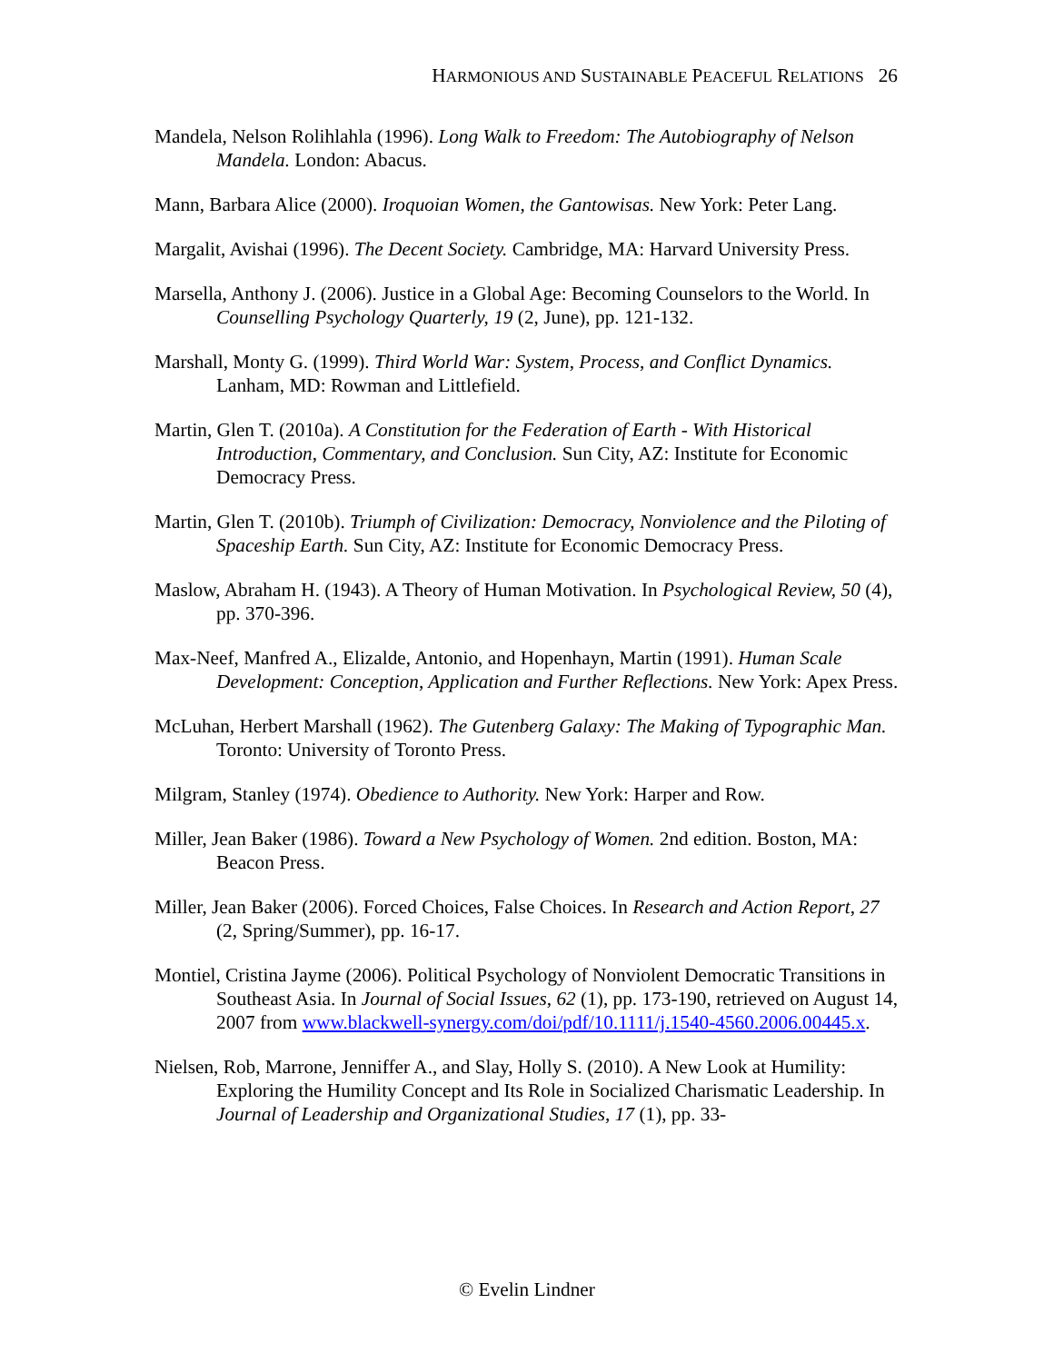HARMONIOUS AND SUSTAINABLE PEACEFUL RELATIONS 26
Mandela, Nelson Rolihlahla (1996). Long Walk to Freedom: The Autobiography of Nelson Mandela. London: Abacus.
Mann, Barbara Alice (2000). Iroquoian Women, the Gantowisas. New York: Peter Lang.
Margalit, Avishai (1996). The Decent Society. Cambridge, MA: Harvard University Press.
Marsella, Anthony J. (2006). Justice in a Global Age: Becoming Counselors to the World. In Counselling Psychology Quarterly, 19 (2, June), pp. 121-132.
Marshall, Monty G. (1999). Third World War: System, Process, and Conflict Dynamics. Lanham, MD: Rowman and Littlefield.
Martin, Glen T. (2010a). A Constitution for the Federation of Earth - With Historical Introduction, Commentary, and Conclusion. Sun City, AZ: Institute for Economic Democracy Press.
Martin, Glen T. (2010b). Triumph of Civilization: Democracy, Nonviolence and the Piloting of Spaceship Earth. Sun City, AZ: Institute for Economic Democracy Press.
Maslow, Abraham H. (1943). A Theory of Human Motivation. In Psychological Review, 50 (4), pp. 370-396.
Max-Neef, Manfred A., Elizalde, Antonio, and Hopenhayn, Martin (1991). Human Scale Development: Conception, Application and Further Reflections. New York: Apex Press.
McLuhan, Herbert Marshall (1962). The Gutenberg Galaxy: The Making of Typographic Man. Toronto: University of Toronto Press.
Milgram, Stanley (1974). Obedience to Authority. New York: Harper and Row.
Miller, Jean Baker (1986). Toward a New Psychology of Women. 2nd edition. Boston, MA: Beacon Press.
Miller, Jean Baker (2006). Forced Choices, False Choices. In Research and Action Report, 27 (2, Spring/Summer), pp. 16-17.
Montiel, Cristina Jayme (2006). Political Psychology of Nonviolent Democratic Transitions in Southeast Asia. In Journal of Social Issues, 62 (1), pp. 173-190, retrieved on August 14, 2007 from www.blackwell-synergy.com/doi/pdf/10.1111/j.1540-4560.2006.00445.x.
Nielsen, Rob, Marrone, Jenniffer A., and Slay, Holly S. (2010). A New Look at Humility: Exploring the Humility Concept and Its Role in Socialized Charismatic Leadership. In Journal of Leadership and Organizational Studies, 17 (1), pp. 33-
© Evelin Lindner